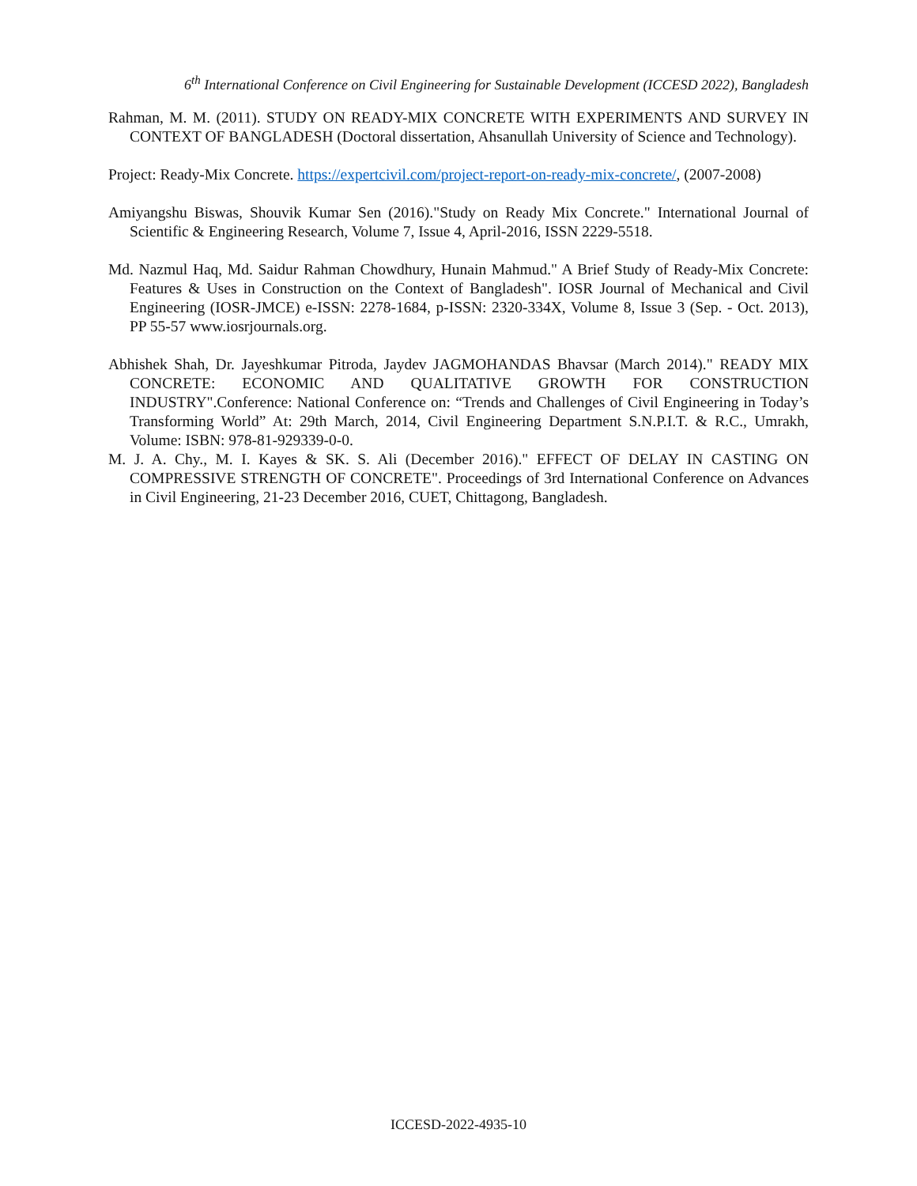6<sup>th</sup> International Conference on Civil Engineering for Sustainable Development (ICCESD 2022), Bangladesh
Rahman, M. M. (2011). STUDY ON READY-MIX CONCRETE WITH EXPERIMENTS AND SURVEY IN CONTEXT OF BANGLADESH (Doctoral dissertation, Ahsanullah University of Science and Technology).
Project: Ready-Mix Concrete. https://expertcivil.com/project-report-on-ready-mix-concrete/, (2007-2008)
Amiyangshu Biswas, Shouvik Kumar Sen (2016)."Study on Ready Mix Concrete." International Journal of Scientific & Engineering Research, Volume 7, Issue 4, April-2016, ISSN 2229-5518.
Md. Nazmul Haq, Md. Saidur Rahman Chowdhury, Hunain Mahmud." A Brief Study of Ready-Mix Concrete: Features & Uses in Construction on the Context of Bangladesh". IOSR Journal of Mechanical and Civil Engineering (IOSR-JMCE) e-ISSN: 2278-1684, p-ISSN: 2320-334X, Volume 8, Issue 3 (Sep. - Oct. 2013), PP 55-57 www.iosrjournals.org.
Abhishek Shah, Dr. Jayeshkumar Pitroda, Jaydev JAGMOHANDAS Bhavsar (March 2014)." READY MIX CONCRETE: ECONOMIC AND QUALITATIVE GROWTH FOR CONSTRUCTION INDUSTRY".Conference: National Conference on: “Trends and Challenges of Civil Engineering in Today’s Transforming World” At: 29th March, 2014, Civil Engineering Department S.N.P.I.T. & R.C., Umrakh, Volume: ISBN: 978-81-929339-0-0.
M. J. A. Chy., M. I. Kayes & SK. S. Ali (December 2016)." EFFECT OF DELAY IN CASTING ON COMPRESSIVE STRENGTH OF CONCRETE". Proceedings of 3rd International Conference on Advances in Civil Engineering, 21-23 December 2016, CUET, Chittagong, Bangladesh.
ICCESD-2022-4935-10